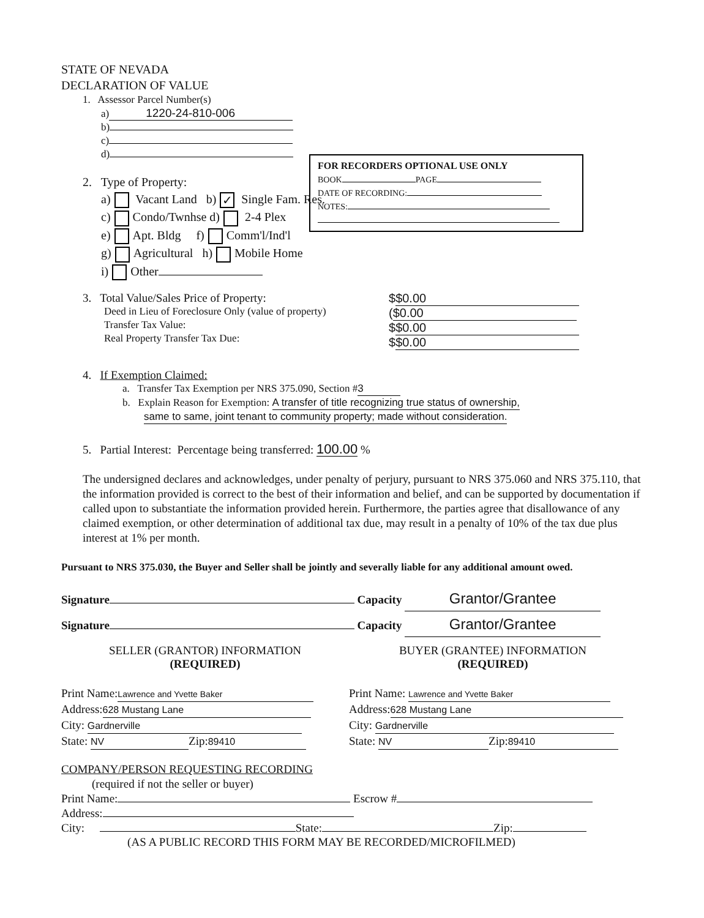FOR RECORDERS OPTIONAL USE ONLY
BOOK PAGE
DATE OF RECORDING:
NOTES:
STATE OF NEVADA
DECLARATION OF VALUE
1. Assessor Parcel Number(s)
a) 1220-24-810-006
b)
c)
d)
2. Type of Property:
a) Vacant Land b) ✓ Single Fam. Res.
c) Condo/Twnhse d) 2-4 Plex
e) Apt. Bldg f) Comm'l/Ind'l
g) Agricultural h) Mobile Home
i) Other
3. Total Value/Sales Price of Property:
Deed in Lieu of Foreclosure Only (value of property)
Transfer Tax Value:
Real Property Transfer Tax Due:
$ $0.00
($0.00
$ $0.00
$ $0.00
4. If Exemption Claimed:
a. Transfer Tax Exemption per NRS 375.090, Section # 3
b. Explain Reason for Exemption: A transfer of title recognizing true status of ownership,
same to same, joint tenant to community property; made without consideration.
5. Partial Interest: Percentage being transferred: 100.00 %
The undersigned declares and acknowledges, under penalty of perjury, pursuant to NRS 375.060 and NRS 375.110, that the information provided is correct to the best of their information and belief, and can be supported by documentation if called upon to substantiate the information provided herein. Furthermore, the parties agree that disallowance of any claimed exemption, or other determination of additional tax due, may result in a penalty of 10% of the tax due plus interest at 1% per month.
Pursuant to NRS 375.030, the Buyer and Seller shall be jointly and severally liable for any additional amount owed.
Signature Capacity Grantor/Grantee
Signature Capacity Grantor/Grantee
SELLER (GRANTOR) INFORMATION
(REQUIRED)
BUYER (GRANTEE) INFORMATION
(REQUIRED)
Print Name: Lawrence and Yvette Baker
Address: 628 Mustang Lane
City: Gardnerville
State: NV Zip: 89410
Print Name: Lawrence and Yvette Baker
Address: 628 Mustang Lane
City: Gardnerville
State: NV Zip: 89410
COMPANY/PERSON REQUESTING RECORDING
(required if not the seller or buyer)
Print Name: Escrow #
Address:
City: State: Zip:
(AS A PUBLIC RECORD THIS FORM MAY BE RECORDED/MICROFILMED)